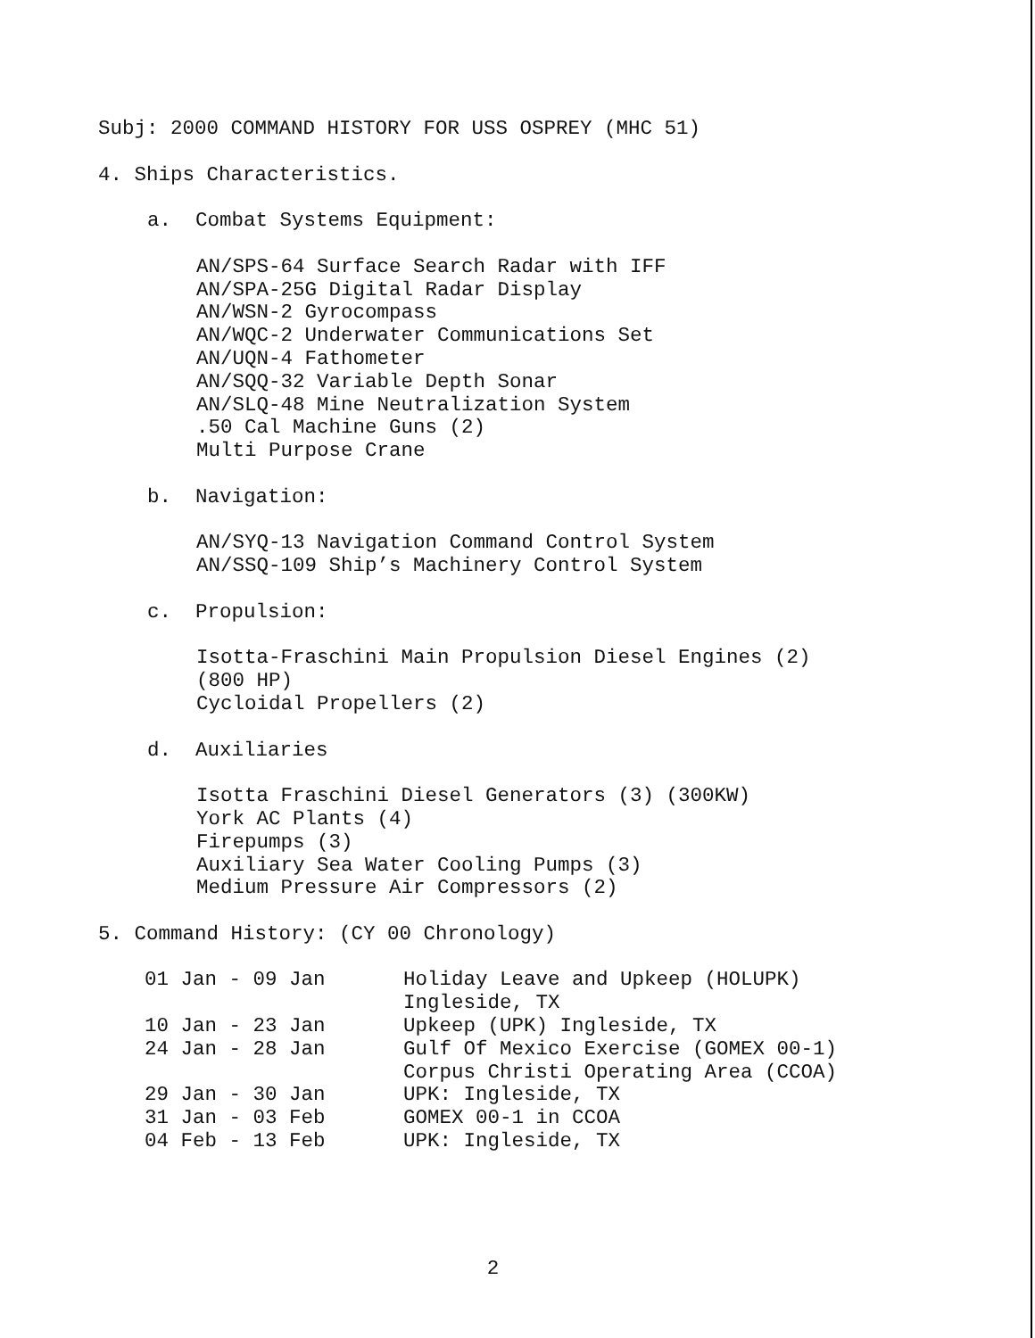Subj: 2000 COMMAND HISTORY FOR USS OSPREY (MHC 51)
4. Ships Characteristics.
a. Combat Systems Equipment:
AN/SPS-64 Surface Search Radar with IFF AN/SPA-25G Digital Radar Display AN/WSN-2 Gyrocompass AN/WQC-2 Underwater Communications Set AN/UQN-4 Fathometer AN/SQQ-32 Variable Depth Sonar AN/SLQ-48 Mine Neutralization System .50 Cal Machine Guns (2) Multi Purpose Crane
b. Navigation:
AN/SYQ-13 Navigation Command Control System AN/SSQ-109 Ship’s Machinery Control System
c. Propulsion:
Isotta-Fraschini Main Propulsion Diesel Engines (2) (800 HP) Cycloidal Propellers (2)
d. Auxiliaries
Isotta Fraschini Diesel Generators (3) (300KW) York AC Plants (4) Firepumps (3) Auxiliary Sea Water Cooling Pumps (3) Medium Pressure Air Compressors (2)
5. Command History: (CY 00 Chronology)
| 01 Jan - 09 Jan | Holiday Leave and Upkeep (HOLUPK) Ingleside, TX |
| 10 Jan - 23 Jan | Upkeep (UPK) Ingleside, TX |
| 24 Jan - 28 Jan | Gulf Of Mexico Exercise (GOMEX 00-1) Corpus Christi Operating Area (CCOA) |
| 29 Jan - 30 Jan | UPK: Ingleside, TX |
| 31 Jan - 03 Feb | GOMEX 00-1 in CCOA |
| 04 Feb - 13 Feb | UPK: Ingleside, TX |
2